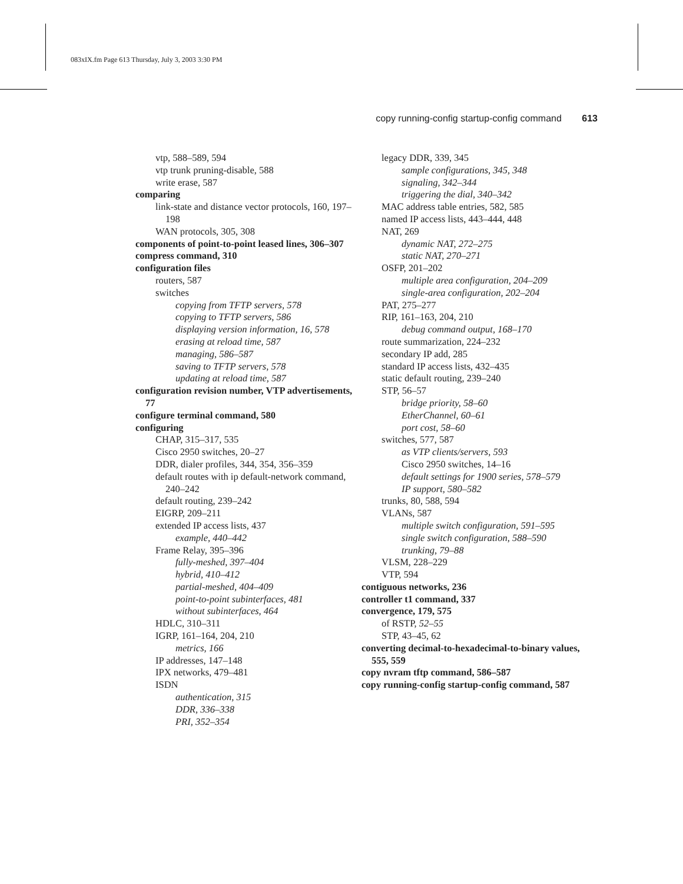083xIX.fm Page 613 Thursday, July 3, 2003 3:30 PM
copy running-config startup-config command 613
vtp, 588–589, 594
vtp trunk pruning-disable, 588
write erase, 587
comparing
link-state and distance vector protocols, 160, 197–198
WAN protocols, 305, 308
components of point-to-point leased lines, 306–307
compress command, 310
configuration files
routers, 587
switches
copying from TFTP servers, 578
copying to TFTP servers, 586
displaying version information, 16, 578
erasing at reload time, 587
managing, 586–587
saving to TFTP servers, 578
updating at reload time, 587
configuration revision number, VTP advertisements, 77
configure terminal command, 580
configuring
CHAP, 315–317, 535
Cisco 2950 switches, 20–27
DDR, dialer profiles, 344, 354, 356–359
default routes with ip default-network command, 240–242
default routing, 239–242
EIGRP, 209–211
extended IP access lists, 437
example, 440–442
Frame Relay, 395–396
fully-meshed, 397–404
hybrid, 410–412
partial-meshed, 404–409
point-to-point subinterfaces, 481
without subinterfaces, 464
HDLC, 310–311
IGRP, 161–164, 204, 210
metrics, 166
IP addresses, 147–148
IPX networks, 479–481
ISDN
authentication, 315
DDR, 336–338
PRI, 352–354
legacy DDR, 339, 345
sample configurations, 345, 348
signaling, 342–344
triggering the dial, 340–342
MAC address table entries, 582, 585
named IP access lists, 443–444, 448
NAT, 269
dynamic NAT, 272–275
static NAT, 270–271
OSFP, 201–202
multiple area configuration, 204–209
single-area configuration, 202–204
PAT, 275–277
RIP, 161–163, 204, 210
debug command output, 168–170
route summarization, 224–232
secondary IP add, 285
standard IP access lists, 432–435
static default routing, 239–240
STP, 56–57
bridge priority, 58–60
EtherChannel, 60–61
port cost, 58–60
switches, 577, 587
as VTP clients/servers, 593
Cisco 2950 switches, 14–16
default settings for 1900 series, 578–579
IP support, 580–582
trunks, 80, 588, 594
VLANs, 587
multiple switch configuration, 591–595
single switch configuration, 588–590
trunking, 79–88
VLSM, 228–229
VTP, 594
contiguous networks, 236
controller t1 command, 337
convergence, 179, 575
of RSTP, 52–55
STP, 43–45, 62
converting decimal-to-hexadecimal-to-binary values, 555, 559
copy nvram tftp command, 586–587
copy running-config startup-config command, 587